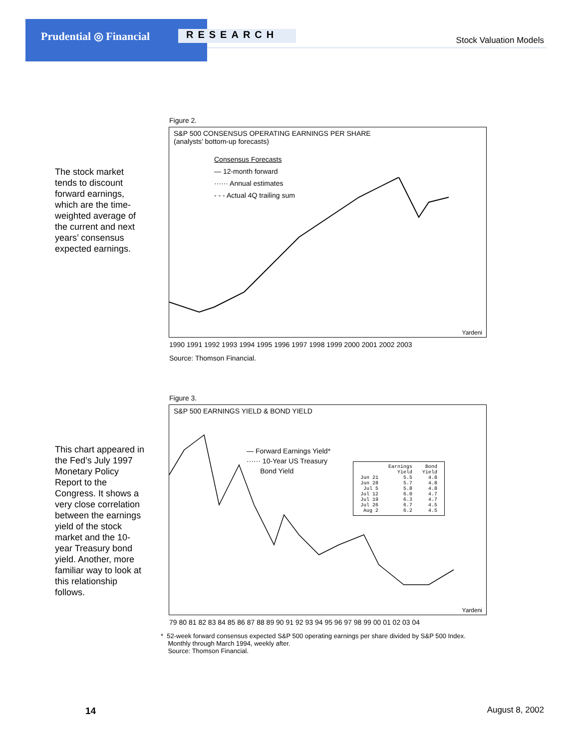Prudential ◎ Financial RESEARCH Stock Valuation Models
The stock market tends to discount forward earnings, which are the time-weighted average of the current and next years’ consensus expected earnings.
Figure 2.
S&P 500 CONSENSUS OPERATING EARNINGS PER SHARE
(analysts’ bottom-up forecasts)
Consensus Forecasts
— 12-month forward
······ Annual estimates
- - - Actual 4Q trailing sum
Yardeni
1990 1991 1992 1993 1994 1995 1996 1997 1998 1999 2000 2001 2002 2003
Source: Thomson Financial.
This chart appeared in the Fed’s July 1997 Monetary Policy Report to the Congress. It shows a very close correlation between the earnings yield of the stock market and the 10-year Treasury bond yield. Another, more familiar way to look at this relationship follows.
Figure 3.
S&P 500 EARNINGS YIELD & BOND YIELD
— Forward Earnings Yield*
······ 10-Year US Treasury
Bond Yield
| | Earnings Yield | Bond Yield |
| --- | --- | --- |
| Jun 21 | 5.5 | 4.8 |
| Jun 28 | 5.7 | 4.8 |
| Jul 5 | 5.8 | 4.8 |
| Jul 12 | 6.0 | 4.7 |
| Jul 19 | 6.3 | 4.7 |
| Jul 26 | 6.7 | 4.5 |
| Aug 2 | 6.2 | 4.5 |
Yardeni
79 80 81 82 83 84 85 86 87 88 89 90 91 92 93 94 95 96 97 98 99 00 01 02 03 04
* 52-week forward consensus expected S&P 500 operating earnings per share divided by S&P 500 Index.
Monthly through March 1994, weekly after.
Source: Thomson Financial.
14 August 8, 2002